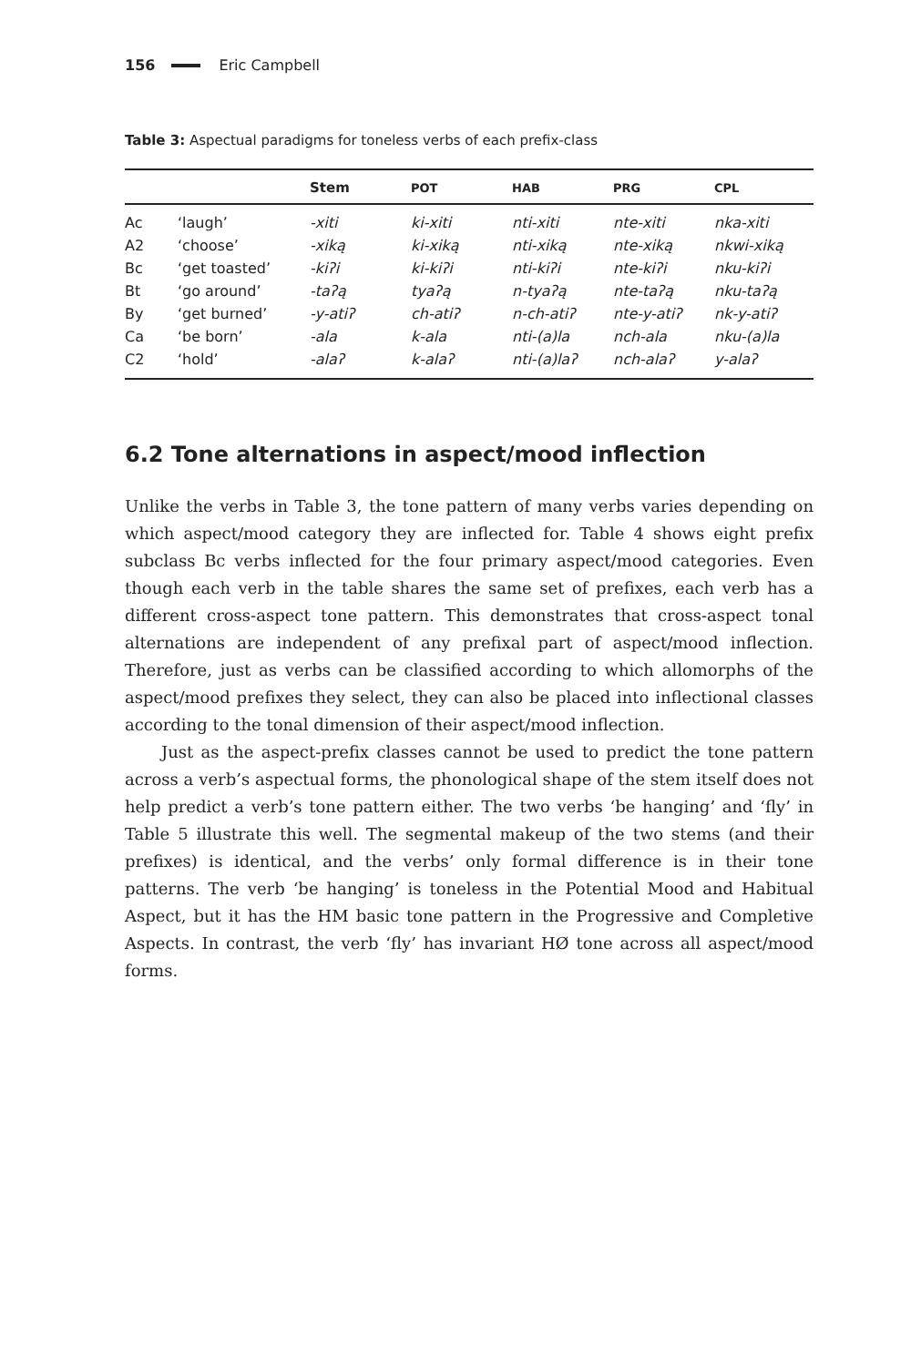156 Eric Campbell
Table 3: Aspectual paradigms for toneless verbs of each prefix-class
| | | Stem | POT | HAB | PRG | CPL |
| --- | --- | --- | --- | --- | --- | --- |
| Ac | ‘laugh’ | -xiti | ki-xiti | nti-xiti | nte-xiti | nka-xiti |
| A2 | ‘choose’ | -xiką | ki-xiką | nti-xiką | nte-xiką | nkwi-xiką |
| Bc | ‘get toasted’ | -kiʔi | ki-kiʔi | nti-kiʔi | nte-kiʔi | nku-kiʔi |
| Bt | ‘go around’ | -taʔą | tyaʔą | n-tyaʔą | nte-taʔą | nku-taʔą |
| By | ‘get burned’ | -y-atiʔ | ch-atiʔ | n-ch-atiʔ | nte-y-atiʔ | nk-y-atiʔ |
| Ca | ‘be born’ | -ala | k-ala | nti-(a)la | nch-ala | nku-(a)la |
| C2 | ‘hold’ | -alaʔ | k-alaʔ | nti-(a)laʔ | nch-alaʔ | y-alaʔ |
6.2 Tone alternations in aspect/mood inflection
Unlike the verbs in Table 3, the tone pattern of many verbs varies depending on which aspect/mood category they are inflected for. Table 4 shows eight prefix subclass Bc verbs inflected for the four primary aspect/mood categories. Even though each verb in the table shares the same set of prefixes, each verb has a different cross-aspect tone pattern. This demonstrates that cross-aspect tonal alternations are independent of any prefixal part of aspect/mood inflection. Therefore, just as verbs can be classified according to which allomorphs of the aspect/mood prefixes they select, they can also be placed into inflectional classes according to the tonal dimension of their aspect/mood inflection.
Just as the aspect-prefix classes cannot be used to predict the tone pattern across a verb’s aspectual forms, the phonological shape of the stem itself does not help predict a verb’s tone pattern either. The two verbs ‘be hanging’ and ‘fly’ in Table 5 illustrate this well. The segmental makeup of the two stems (and their prefixes) is identical, and the verbs’ only formal difference is in their tone patterns. The verb ‘be hanging’ is toneless in the Potential Mood and Habitual Aspect, but it has the HM basic tone pattern in the Progressive and Completive Aspects. In contrast, the verb ‘fly’ has invariant HØ tone across all aspect/mood forms.